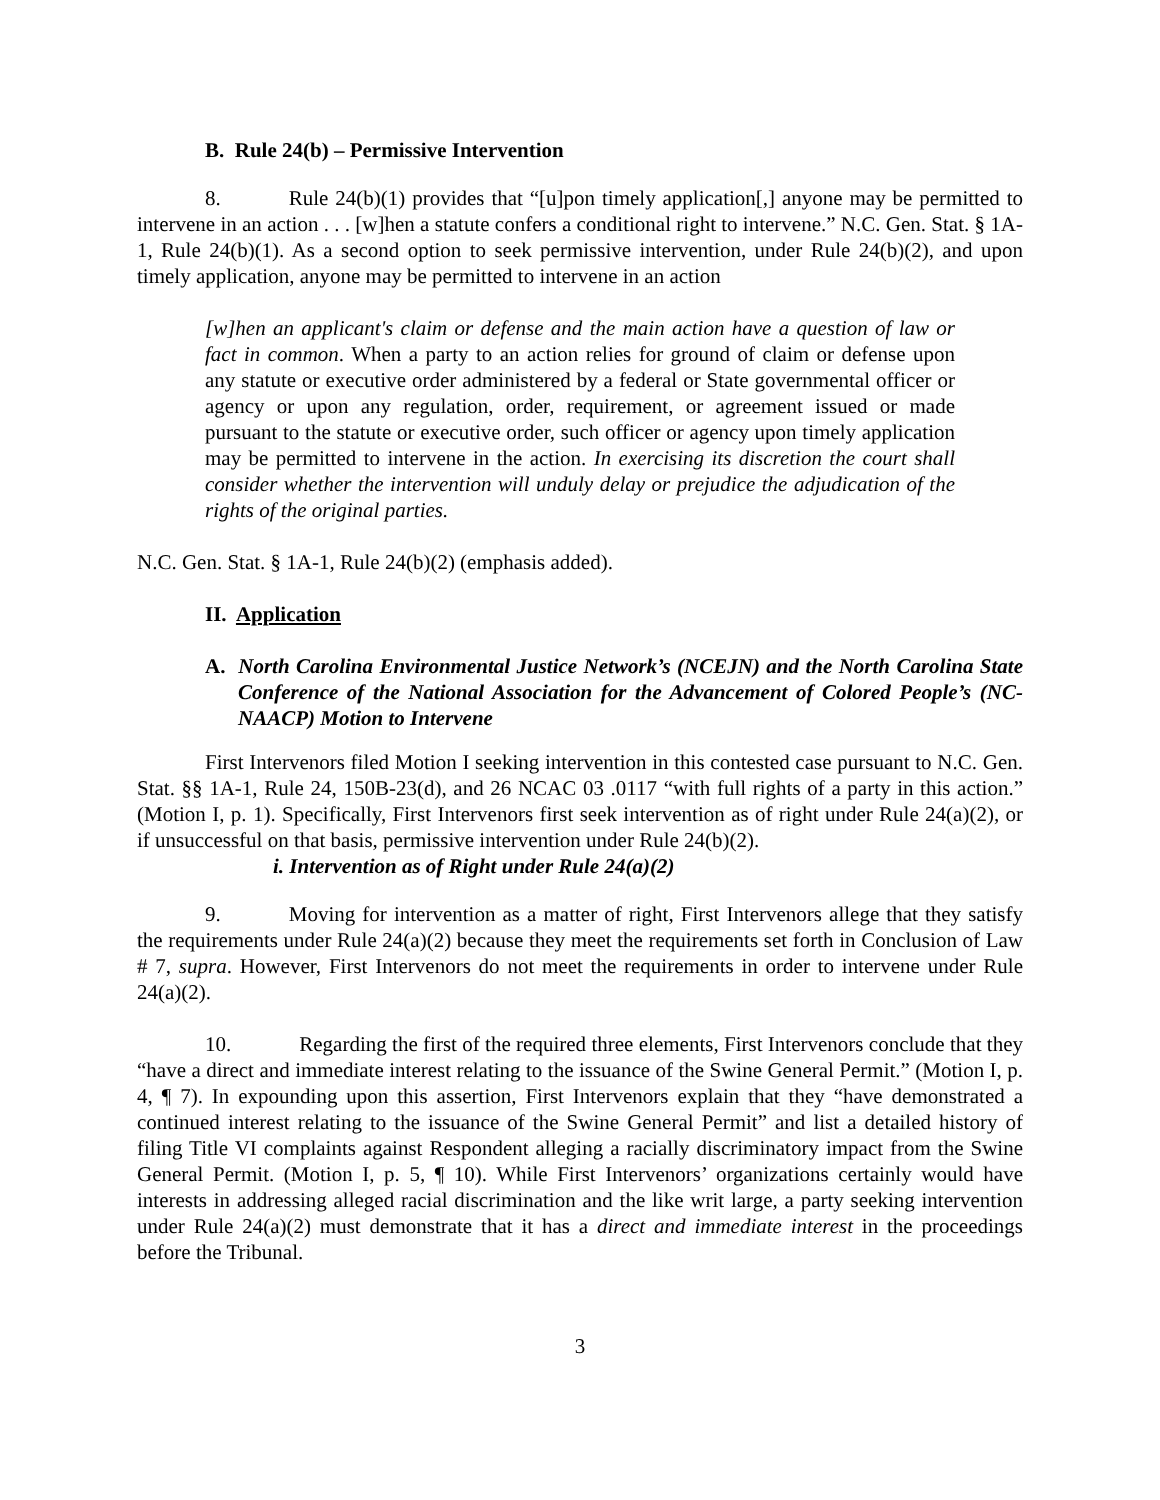B. Rule 24(b) – Permissive Intervention
8. Rule 24(b)(1) provides that “[u]pon timely application[,] anyone may be permitted to intervene in an action . . . [w]hen a statute confers a conditional right to intervene.” N.C. Gen. Stat. § 1A-1, Rule 24(b)(1). As a second option to seek permissive intervention, under Rule 24(b)(2), and upon timely application, anyone may be permitted to intervene in an action
[w]hen an applicant's claim or defense and the main action have a question of law or fact in common. When a party to an action relies for ground of claim or defense upon any statute or executive order administered by a federal or State governmental officer or agency or upon any regulation, order, requirement, or agreement issued or made pursuant to the statute or executive order, such officer or agency upon timely application may be permitted to intervene in the action. In exercising its discretion the court shall consider whether the intervention will unduly delay or prejudice the adjudication of the rights of the original parties.
N.C. Gen. Stat. § 1A-1, Rule 24(b)(2) (emphasis added).
II. Application
A. North Carolina Environmental Justice Network’s (NCEJN) and the North Carolina State Conference of the National Association for the Advancement of Colored People’s (NC-NAACP) Motion to Intervene
First Intervenors filed Motion I seeking intervention in this contested case pursuant to N.C. Gen. Stat. §§ 1A-1, Rule 24, 150B-23(d), and 26 NCAC 03 .0117 “with full rights of a party in this action.” (Motion I, p. 1). Specifically, First Intervenors first seek intervention as of right under Rule 24(a)(2), or if unsuccessful on that basis, permissive intervention under Rule 24(b)(2).
i. Intervention as of Right under Rule 24(a)(2)
9. Moving for intervention as a matter of right, First Intervenors allege that they satisfy the requirements under Rule 24(a)(2) because they meet the requirements set forth in Conclusion of Law # 7, supra. However, First Intervenors do not meet the requirements in order to intervene under Rule 24(a)(2).
10. Regarding the first of the required three elements, First Intervenors conclude that they “have a direct and immediate interest relating to the issuance of the Swine General Permit.” (Motion I, p. 4, ¶ 7). In expounding upon this assertion, First Intervenors explain that they “have demonstrated a continued interest relating to the issuance of the Swine General Permit” and list a detailed history of filing Title VI complaints against Respondent alleging a racially discriminatory impact from the Swine General Permit. (Motion I, p. 5, ¶ 10). While First Intervenors’ organizations certainly would have interests in addressing alleged racial discrimination and the like writ large, a party seeking intervention under Rule 24(a)(2) must demonstrate that it has a direct and immediate interest in the proceedings before the Tribunal.
3